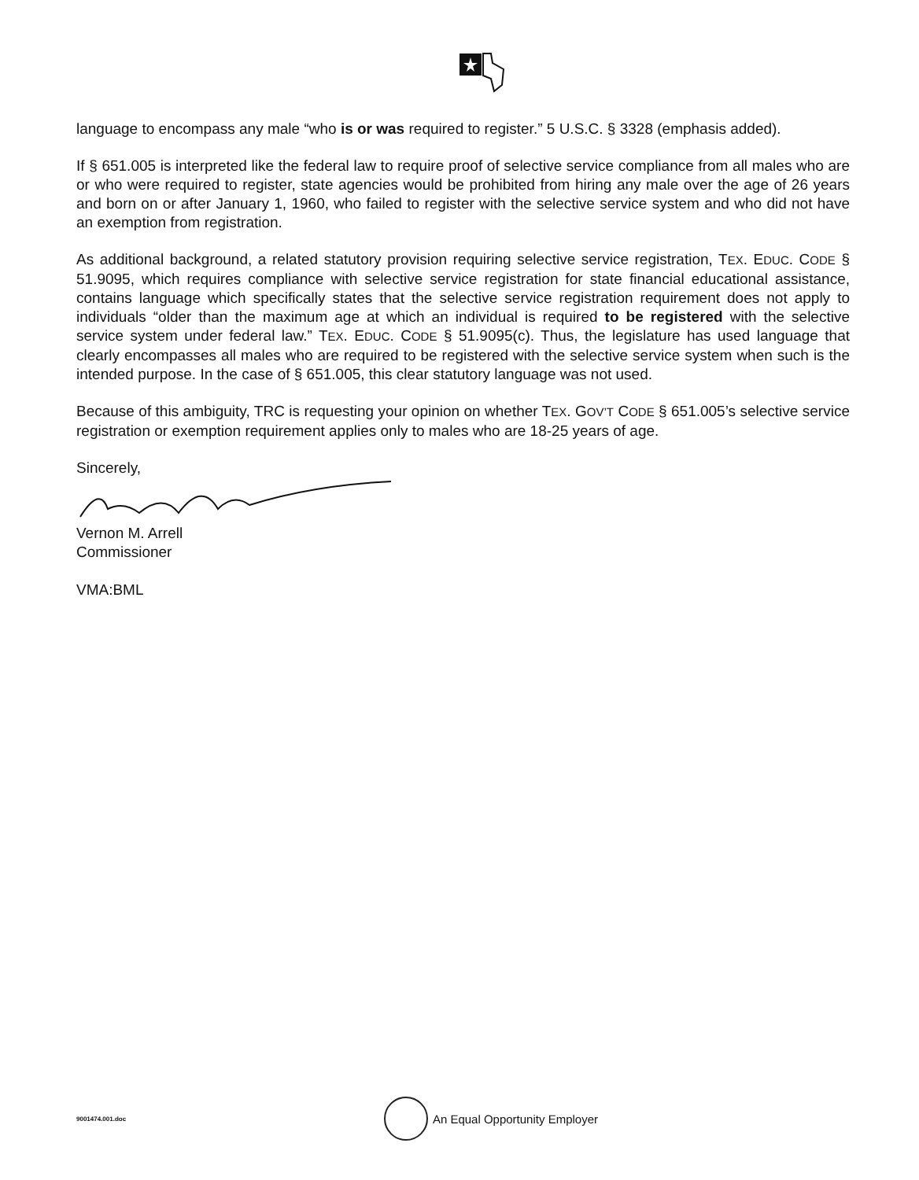language to encompass any male “who is or was required to register.” 5 U.S.C. § 3328 (emphasis added).
If § 651.005 is interpreted like the federal law to require proof of selective service compliance from all males who are or who were required to register, state agencies would be prohibited from hiring any male over the age of 26 years and born on or after January 1, 1960, who failed to register with the selective service system and who did not have an exemption from registration.
As additional background, a related statutory provision requiring selective service registration, TEX. EDUC. CODE § 51.9095, which requires compliance with selective service registration for state financial educational assistance, contains language which specifically states that the selective service registration requirement does not apply to individuals “older than the maximum age at which an individual is required to be registered with the selective service system under federal law.” TEX. EDUC. CODE § 51.9095(c). Thus, the legislature has used language that clearly encompasses all males who are required to be registered with the selective service system when such is the intended purpose. In the case of § 651.005, this clear statutory language was not used.
Because of this ambiguity, TRC is requesting your opinion on whether TEX. GOV’T CODE § 651.005’s selective service registration or exemption requirement applies only to males who are 18-25 years of age.
Sincerely,
Vernon M. Arrell
Commissioner
VMA:BML
9001474.001.doc An Equal Opportunity Employer